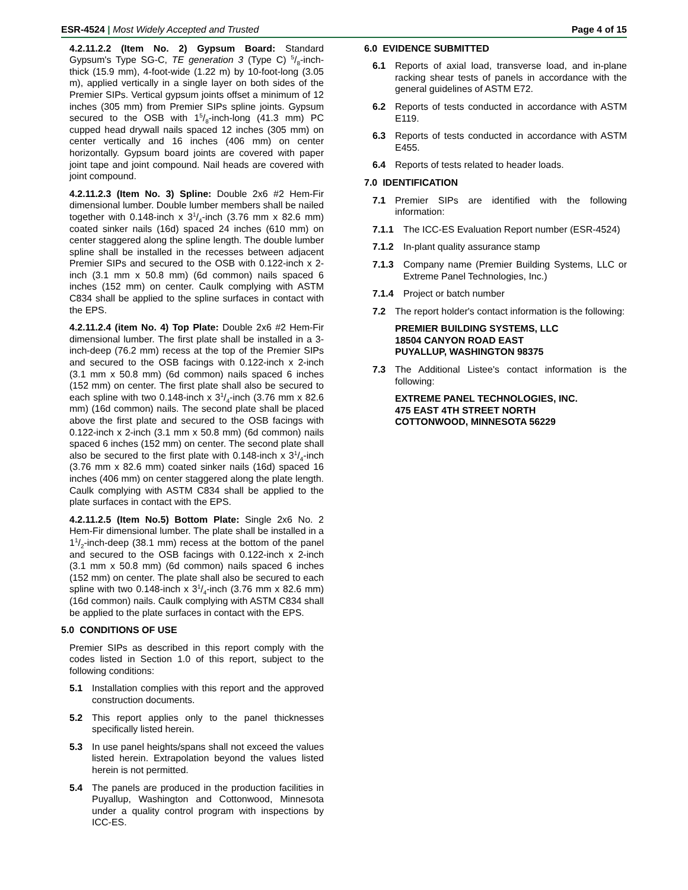ESR-4524 | Most Widely Accepted and Trusted
Page 4 of 15
4.2.11.2.2 (Item No. 2) Gypsum Board: Standard Gypsum's Type SG-C, TE generation 3 (Type C) 5/8-inch-thick (15.9 mm), 4-foot-wide (1.22 m) by 10-foot-long (3.05 m), applied vertically in a single layer on both sides of the Premier SIPs. Vertical gypsum joints offset a minimum of 12 inches (305 mm) from Premier SIPs spline joints. Gypsum secured to the OSB with 15/8-inch-long (41.3 mm) PC cupped head drywall nails spaced 12 inches (305 mm) on center vertically and 16 inches (406 mm) on center horizontally. Gypsum board joints are covered with paper joint tape and joint compound. Nail heads are covered with joint compound.
4.2.11.2.3 (Item No. 3) Spline: Double 2x6 #2 Hem-Fir dimensional lumber. Double lumber members shall be nailed together with 0.148-inch x 31/4-inch (3.76 mm x 82.6 mm) coated sinker nails (16d) spaced 24 inches (610 mm) on center staggered along the spline length. The double lumber spline shall be installed in the recesses between adjacent Premier SIPs and secured to the OSB with 0.122-inch x 2-inch (3.1 mm x 50.8 mm) (6d common) nails spaced 6 inches (152 mm) on center. Caulk complying with ASTM C834 shall be applied to the spline surfaces in contact with the EPS.
4.2.11.2.4 (item No. 4) Top Plate: Double 2x6 #2 Hem-Fir dimensional lumber. The first plate shall be installed in a 3-inch-deep (76.2 mm) recess at the top of the Premier SIPs and secured to the OSB facings with 0.122-inch x 2-inch (3.1 mm x 50.8 mm) (6d common) nails spaced 6 inches (152 mm) on center. The first plate shall also be secured to each spline with two 0.148-inch x 31/4-inch (3.76 mm x 82.6 mm) (16d common) nails. The second plate shall be placed above the first plate and secured to the OSB facings with 0.122-inch x 2-inch (3.1 mm x 50.8 mm) (6d common) nails spaced 6 inches (152 mm) on center. The second plate shall also be secured to the first plate with 0.148-inch x 31/4-inch (3.76 mm x 82.6 mm) coated sinker nails (16d) spaced 16 inches (406 mm) on center staggered along the plate length. Caulk complying with ASTM C834 shall be applied to the plate surfaces in contact with the EPS.
4.2.11.2.5 (Item No.5) Bottom Plate: Single 2x6 No. 2 Hem-Fir dimensional lumber. The plate shall be installed in a 11/2-inch-deep (38.1 mm) recess at the bottom of the panel and secured to the OSB facings with 0.122-inch x 2-inch (3.1 mm x 50.8 mm) (6d common) nails spaced 6 inches (152 mm) on center. The plate shall also be secured to each spline with two 0.148-inch x 31/4-inch (3.76 mm x 82.6 mm) (16d common) nails. Caulk complying with ASTM C834 shall be applied to the plate surfaces in contact with the EPS.
5.0 CONDITIONS OF USE
Premier SIPs as described in this report comply with the codes listed in Section 1.0 of this report, subject to the following conditions:
5.1 Installation complies with this report and the approved construction documents.
5.2 This report applies only to the panel thicknesses specifically listed herein.
5.3 In use panel heights/spans shall not exceed the values listed herein. Extrapolation beyond the values listed herein is not permitted.
5.4 The panels are produced in the production facilities in Puyallup, Washington and Cottonwood, Minnesota under a quality control program with inspections by ICC-ES.
6.0 EVIDENCE SUBMITTED
6.1 Reports of axial load, transverse load, and in-plane racking shear tests of panels in accordance with the general guidelines of ASTM E72.
6.2 Reports of tests conducted in accordance with ASTM E119.
6.3 Reports of tests conducted in accordance with ASTM E455.
6.4 Reports of tests related to header loads.
7.0 IDENTIFICATION
7.1 Premier SIPs are identified with the following information:
7.1.1 The ICC-ES Evaluation Report number (ESR-4524)
7.1.2 In-plant quality assurance stamp
7.1.3 Company name (Premier Building Systems, LLC or Extreme Panel Technologies, Inc.)
7.1.4 Project or batch number
7.2 The report holder's contact information is the following:
PREMIER BUILDING SYSTEMS, LLC
18504 CANYON ROAD EAST
PUYALLUP, WASHINGTON 98375
7.3 The Additional Listee's contact information is the following:
EXTREME PANEL TECHNOLOGIES, INC.
475 EAST 4TH STREET NORTH
COTTONWOOD, MINNESOTA 56229